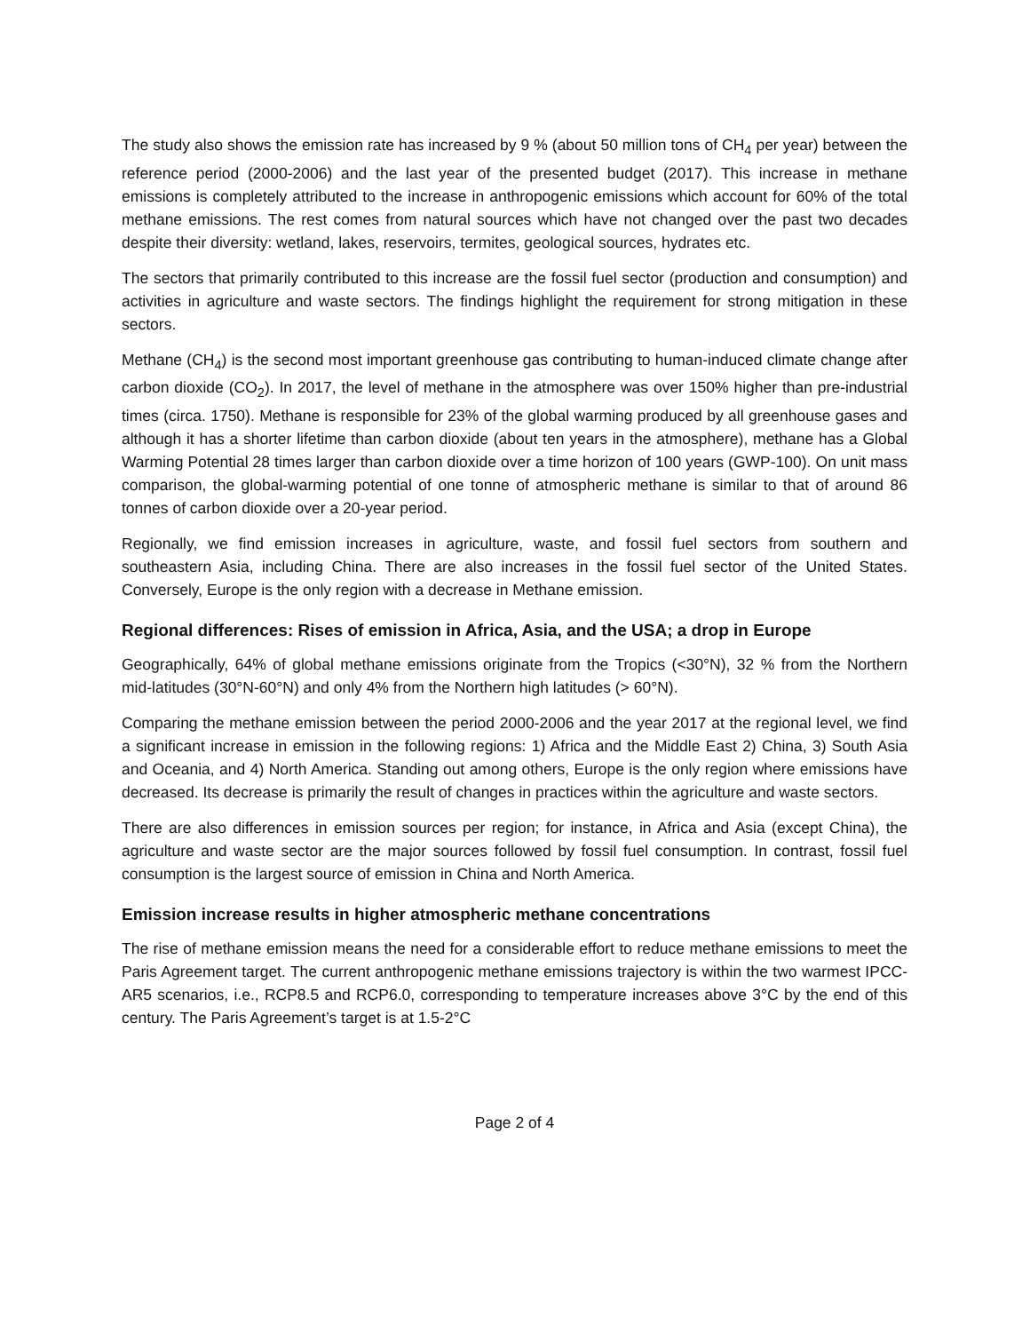The study also shows the emission rate has increased by 9 % (about 50 million tons of CH<sub>4</sub> per year) between the reference period (2000-2006) and the last year of the presented budget (2017). This increase in methane emissions is completely attributed to the increase in anthropogenic emissions which account for 60% of the total methane emissions. The rest comes from natural sources which have not changed over the past two decades despite their diversity: wetland, lakes, reservoirs, termites, geological sources, hydrates etc.
The sectors that primarily contributed to this increase are the fossil fuel sector (production and consumption) and activities in agriculture and waste sectors. The findings highlight the requirement for strong mitigation in these sectors.
Methane (CH<sub>4</sub>) is the second most important greenhouse gas contributing to human-induced climate change after carbon dioxide (CO<sub>2</sub>). In 2017, the level of methane in the atmosphere was over 150% higher than pre-industrial times (circa. 1750). Methane is responsible for 23% of the global warming produced by all greenhouse gases and although it has a shorter lifetime than carbon dioxide (about ten years in the atmosphere), methane has a Global Warming Potential 28 times larger than carbon dioxide over a time horizon of 100 years (GWP-100). On unit mass comparison, the global-warming potential of one tonne of atmospheric methane is similar to that of around 86 tonnes of carbon dioxide over a 20-year period.
Regionally, we find emission increases in agriculture, waste, and fossil fuel sectors from southern and southeastern Asia, including China. There are also increases in the fossil fuel sector of the United States. Conversely, Europe is the only region with a decrease in Methane emission.
Regional differences: Rises of emission in Africa, Asia, and the USA; a drop in Europe
Geographically, 64% of global methane emissions originate from the Tropics (<30°N), 32 % from the Northern mid-latitudes (30°N-60°N) and only 4% from the Northern high latitudes (> 60°N).
Comparing the methane emission between the period 2000-2006 and the year 2017 at the regional level, we find a significant increase in emission in the following regions: 1) Africa and the Middle East 2) China, 3) South Asia and Oceania, and 4) North America. Standing out among others, Europe is the only region where emissions have decreased. Its decrease is primarily the result of changes in practices within the agriculture and waste sectors.
There are also differences in emission sources per region; for instance, in Africa and Asia (except China), the agriculture and waste sector are the major sources followed by fossil fuel consumption. In contrast, fossil fuel consumption is the largest source of emission in China and North America.
Emission increase results in higher atmospheric methane concentrations
The rise of methane emission means the need for a considerable effort to reduce methane emissions to meet the Paris Agreement target. The current anthropogenic methane emissions trajectory is within the two warmest IPCC-AR5 scenarios, i.e., RCP8.5 and RCP6.0, corresponding to temperature increases above 3°C by the end of this century. The Paris Agreement’s target is at 1.5-2°C
Page 2 of 4